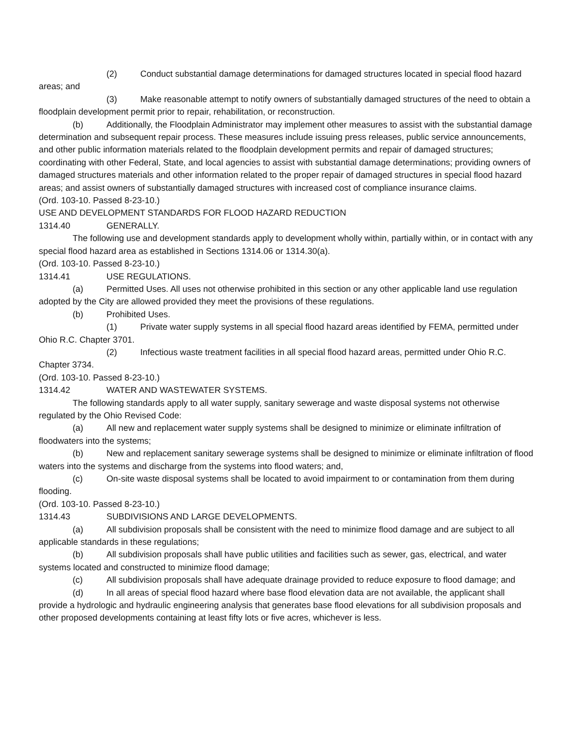(2) Conduct substantial damage determinations for damaged structures located in special flood hazard areas; and
(3) Make reasonable attempt to notify owners of substantially damaged structures of the need to obtain a floodplain development permit prior to repair, rehabilitation, or reconstruction.
(b) Additionally, the Floodplain Administrator may implement other measures to assist with the substantial damage determination and subsequent repair process. These measures include issuing press releases, public service announcements, and other public information materials related to the floodplain development permits and repair of damaged structures; coordinating with other Federal, State, and local agencies to assist with substantial damage determinations; providing owners of damaged structures materials and other information related to the proper repair of damaged structures in special flood hazard areas; and assist owners of substantially damaged structures with increased cost of compliance insurance claims.
(Ord. 103-10. Passed 8-23-10.)
USE AND DEVELOPMENT STANDARDS FOR FLOOD HAZARD REDUCTION
1314.40 GENERALLY.
The following use and development standards apply to development wholly within, partially within, or in contact with any special flood hazard area as established in Sections 1314.06 or 1314.30(a).
(Ord. 103-10. Passed 8-23-10.)
1314.41 USE REGULATIONS.
(a) Permitted Uses. All uses not otherwise prohibited in this section or any other applicable land use regulation adopted by the City are allowed provided they meet the provisions of these regulations.
(b) Prohibited Uses.
(1) Private water supply systems in all special flood hazard areas identified by FEMA, permitted under Ohio R.C. Chapter 3701.
(2) Infectious waste treatment facilities in all special flood hazard areas, permitted under Ohio R.C. Chapter 3734.
(Ord. 103-10. Passed 8-23-10.)
1314.42 WATER AND WASTEWATER SYSTEMS.
The following standards apply to all water supply, sanitary sewerage and waste disposal systems not otherwise regulated by the Ohio Revised Code:
(a) All new and replacement water supply systems shall be designed to minimize or eliminate infiltration of floodwaters into the systems;
(b) New and replacement sanitary sewerage systems shall be designed to minimize or eliminate infiltration of flood waters into the systems and discharge from the systems into flood waters; and,
(c) On-site waste disposal systems shall be located to avoid impairment to or contamination from them during flooding.
(Ord. 103-10. Passed 8-23-10.)
1314.43 SUBDIVISIONS AND LARGE DEVELOPMENTS.
(a) All subdivision proposals shall be consistent with the need to minimize flood damage and are subject to all applicable standards in these regulations;
(b) All subdivision proposals shall have public utilities and facilities such as sewer, gas, electrical, and water systems located and constructed to minimize flood damage;
(c) All subdivision proposals shall have adequate drainage provided to reduce exposure to flood damage; and
(d) In all areas of special flood hazard where base flood elevation data are not available, the applicant shall provide a hydrologic and hydraulic engineering analysis that generates base flood elevations for all subdivision proposals and other proposed developments containing at least fifty lots or five acres, whichever is less.